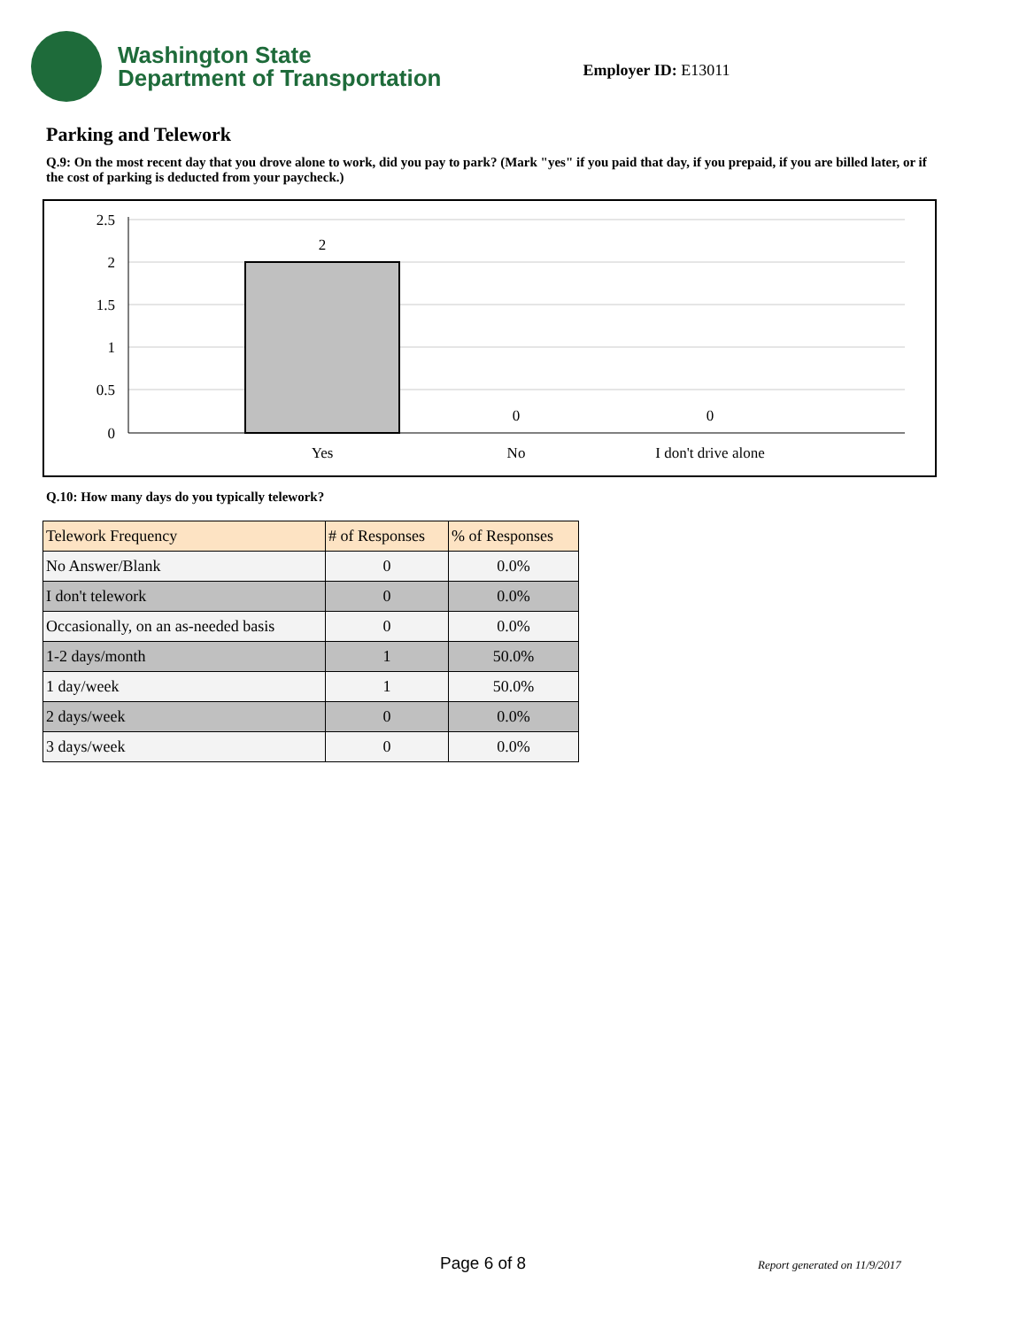Washington State
Department of Transportation
Employer ID: E13011
Parking and Telework
Q.9: On the most recent day that you drove alone to work, did you pay to park? (Mark "yes" if you paid that day, if you prepaid, if you are billed later, or if the cost of parking is deducted from your paycheck.)
2.5
2
1.5
1
0.5
0
2
0
0
Yes
No
I don't drive alone
Q.10: How many days do you typically telework?
| Telework Frequency | # of Responses | % of Responses |
| --- | --- | --- |
| No Answer/Blank | 0 | 0.0% |
| I don't telework | 0 | 0.0% |
| Occasionally, on an as-needed basis | 0 | 0.0% |
| 1-2 days/month | 1 | 50.0% |
| 1 day/week | 1 | 50.0% |
| 2 days/week | 0 | 0.0% |
| 3 days/week | 0 | 0.0% |
Page 6 of 8 Report generated on 11/9/2017